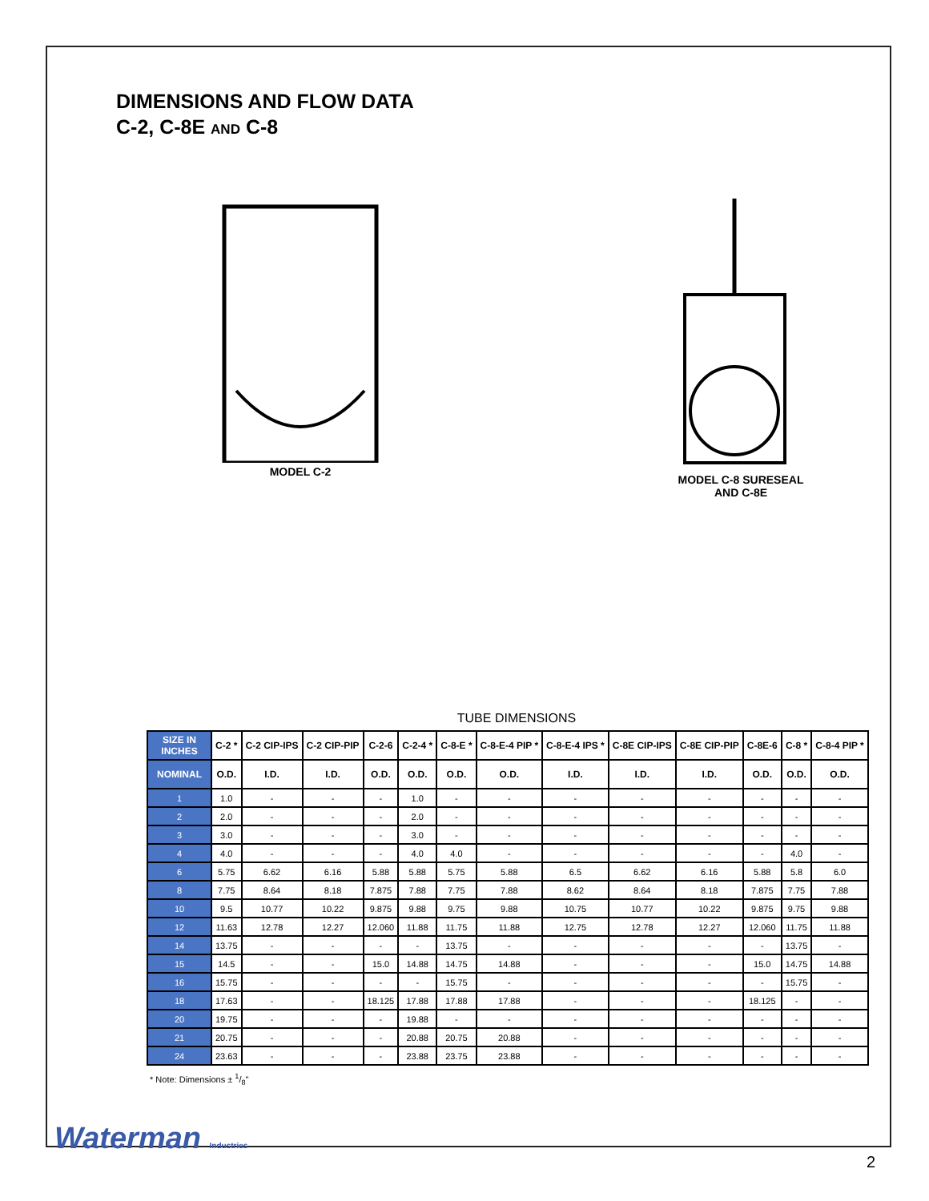DIMENSIONS AND FLOW DATA
C-2, C-8E AND C-8
MODEL C-2 MODEL C-8 SURESEAL
AND C-8E
TUBE DIMENSIONS
| SIZE IN INCHES | C-2 * | C-2 CIP-IPS | C-2 CIP-PIP | C-2-6 | C-2-4 * | C-8-E * | C-8-E-4 PIP * | C-8-E-4 IPS * | C-8E CIP-IPS | C-8E CIP-PIP | C-8E-6 | C-8 * | C-8-4 PIP * |
| --- | --- | --- | --- | --- | --- | --- | --- | --- | --- | --- | --- | --- | --- |
| NOMINAL | O.D. | I.D. | I.D. | O.D. | O.D. | O.D. | O.D. | I.D. | I.D. | I.D. | O.D. | O.D. | O.D. |
| 1 | 1.0 | - | - | - | 1.0 | - | - | - | - | - | - | - | - |
| 2 | 2.0 | - | - | - | 2.0 | - | - | - | - | - | - | - | - |
| 3 | 3.0 | - | - | - | 3.0 | - | - | - | - | - | - | - | - |
| 4 | 4.0 | - | - | - | 4.0 | 4.0 | - | - | - | - | - | 4.0 | - |
| 6 | 5.75 | 6.62 | 6.16 | 5.88 | 5.88 | 5.75 | 5.88 | 6.5 | 6.62 | 6.16 | 5.88 | 5.8 | 6.0 |
| 8 | 7.75 | 8.64 | 8.18 | 7.875 | 7.88 | 7.75 | 7.88 | 8.62 | 8.64 | 8.18 | 7.875 | 7.75 | 7.88 |
| 10 | 9.5 | 10.77 | 10.22 | 9.875 | 9.88 | 9.75 | 9.88 | 10.75 | 10.77 | 10.22 | 9.875 | 9.75 | 9.88 |
| 12 | 11.63 | 12.78 | 12.27 | 12.060 | 11.88 | 11.75 | 11.88 | 12.75 | 12.78 | 12.27 | 12.060 | 11.75 | 11.88 |
| 14 | 13.75 | - | - | - | - | 13.75 | - | - | - | - | - | 13.75 | - |
| 15 | 14.5 | - | - | 15.0 | 14.88 | 14.75 | 14.88 | - | - | - | 15.0 | 14.75 | 14.88 |
| 16 | 15.75 | - | - | - | - | 15.75 | - | - | - | - | - | 15.75 | - |
| 18 | 17.63 | - | - | 18.125 | 17.88 | 17.88 | 17.88 | - | - | - | 18.125 | - | - |
| 20 | 19.75 | - | - | - | 19.88 | - | - | - | - | - | - | - | - |
| 21 | 20.75 | - | - | - | 20.88 | 20.75 | 20.88 | - | - | - | - | - | - |
| 24 | 23.63 | - | - | - | 23.88 | 23.75 | 23.88 | - | - | - | - | - | - |
* Note: Dimensions ± 1/8"
Waterman Industries
2